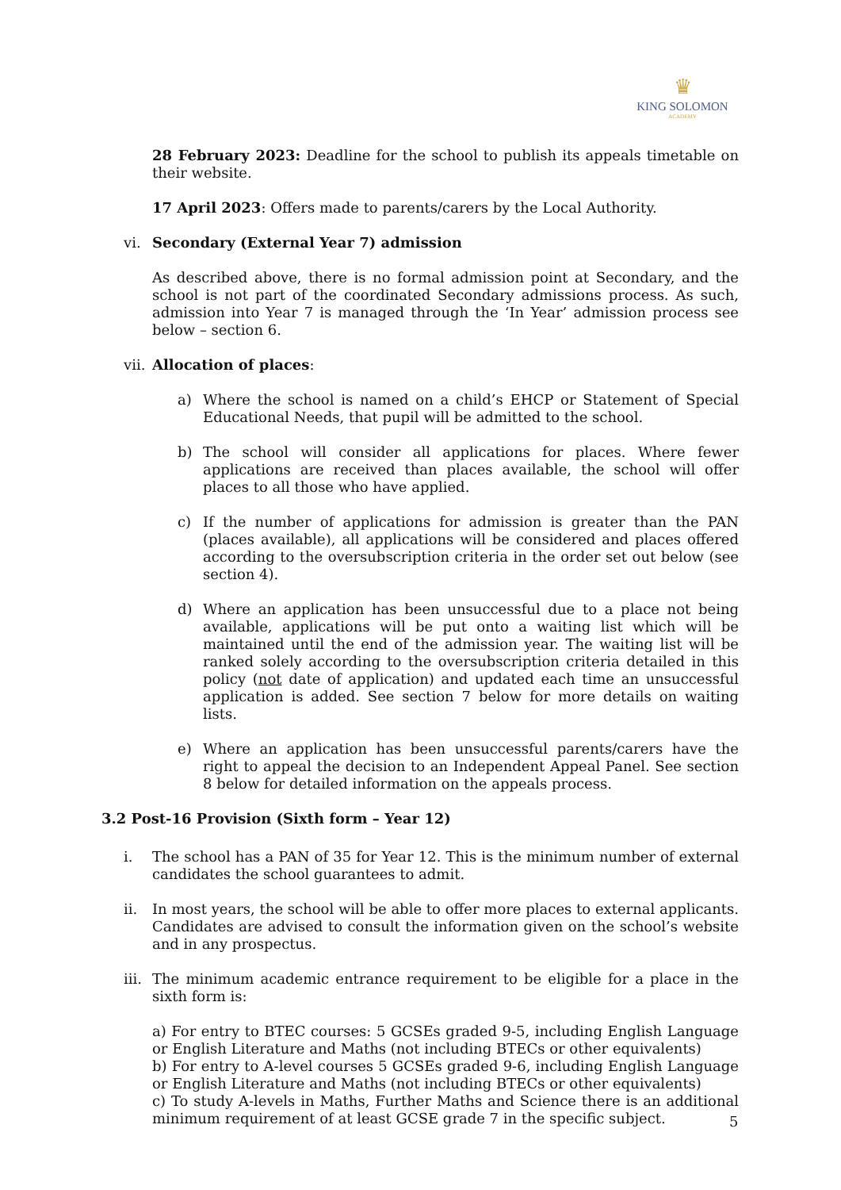♛
KING SOLOMON
ACADEMY
28 February 2023: Deadline for the school to publish its appeals timetable on their website.
17 April 2023: Offers made to parents/carers by the Local Authority.
vi. Secondary (External Year 7) admission
As described above, there is no formal admission point at Secondary, and the school is not part of the coordinated Secondary admissions process. As such, admission into Year 7 is managed through the ‘In Year’ admission process see below – section 6.
vii. Allocation of places:
a) Where the school is named on a child’s EHCP or Statement of Special Educational Needs, that pupil will be admitted to the school.
b) The school will consider all applications for places. Where fewer applications are received than places available, the school will offer places to all those who have applied.
c) If the number of applications for admission is greater than the PAN (places available), all applications will be considered and places offered according to the oversubscription criteria in the order set out below (see section 4).
d) Where an application has been unsuccessful due to a place not being available, applications will be put onto a waiting list which will be maintained until the end of the admission year. The waiting list will be ranked solely according to the oversubscription criteria detailed in this policy (not date of application) and updated each time an unsuccessful application is added. See section 7 below for more details on waiting lists.
e) Where an application has been unsuccessful parents/carers have the right to appeal the decision to an Independent Appeal Panel. See section 8 below for detailed information on the appeals process.
3.2 Post-16 Provision (Sixth form – Year 12)
i. The school has a PAN of 35 for Year 12. This is the minimum number of external candidates the school guarantees to admit.
ii. In most years, the school will be able to offer more places to external applicants. Candidates are advised to consult the information given on the school’s website and in any prospectus.
iii. The minimum academic entrance requirement to be eligible for a place in the sixth form is:
a) For entry to BTEC courses: 5 GCSEs graded 9-5, including English Language or English Literature and Maths (not including BTECs or other equivalents)
b) For entry to A-level courses 5 GCSEs graded 9-6, including English Language or English Literature and Maths (not including BTECs or other equivalents)
c) To study A-levels in Maths, Further Maths and Science there is an additional minimum requirement of at least GCSE grade 7 in the specific subject.
5